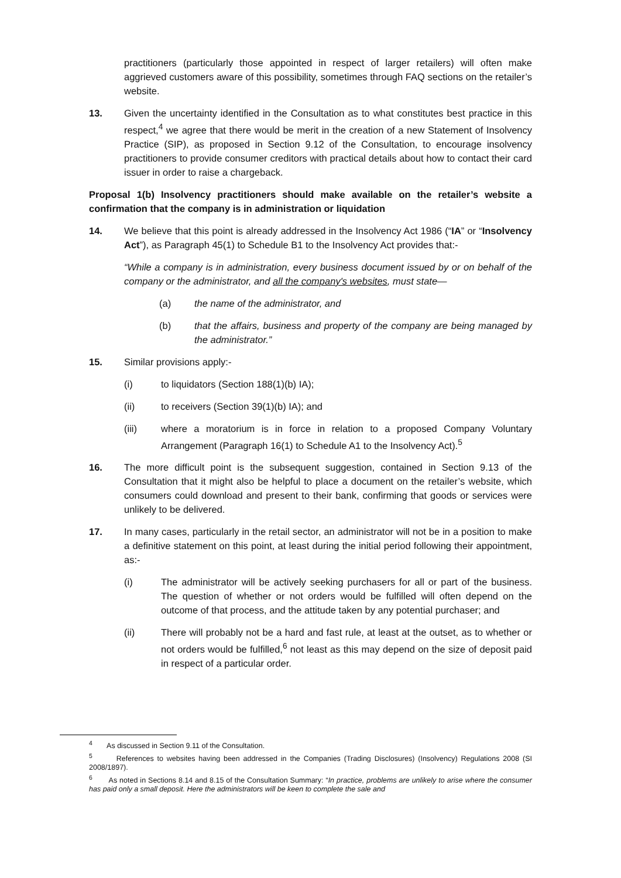practitioners (particularly those appointed in respect of larger retailers) will often make aggrieved customers aware of this possibility, sometimes through FAQ sections on the retailer’s website.
13. Given the uncertainty identified in the Consultation as to what constitutes best practice in this respect,<sup>4</sup> we agree that there would be merit in the creation of a new Statement of Insolvency Practice (SIP), as proposed in Section 9.12 of the Consultation, to encourage insolvency practitioners to provide consumer creditors with practical details about how to contact their card issuer in order to raise a chargeback.
Proposal 1(b) Insolvency practitioners should make available on the retailer’s website a confirmation that the company is in administration or liquidation
14. We believe that this point is already addressed in the Insolvency Act 1986 (“IA” or “Insolvency Act”), as Paragraph 45(1) to Schedule B1 to the Insolvency Act provides that:-
“While a company is in administration, every business document issued by or on behalf of the company or the administrator, and all the company's websites, must state—
(a) the name of the administrator, and
(b) that the affairs, business and property of the company are being managed by the administrator.”
15. Similar provisions apply:-
(i) to liquidators (Section 188(1)(b) IA);
(ii) to receivers (Section 39(1)(b) IA); and
(iii) where a moratorium is in force in relation to a proposed Company Voluntary Arrangement (Paragraph 16(1) to Schedule A1 to the Insolvency Act).<sup>5</sup>
16. The more difficult point is the subsequent suggestion, contained in Section 9.13 of the Consultation that it might also be helpful to place a document on the retailer’s website, which consumers could download and present to their bank, confirming that goods or services were unlikely to be delivered.
17. In many cases, particularly in the retail sector, an administrator will not be in a position to make a definitive statement on this point, at least during the initial period following their appointment, as:-
(i) The administrator will be actively seeking purchasers for all or part of the business. The question of whether or not orders would be fulfilled will often depend on the outcome of that process, and the attitude taken by any potential purchaser; and
(ii) There will probably not be a hard and fast rule, at least at the outset, as to whether or not orders would be fulfilled,<sup>6</sup> not least as this may depend on the size of deposit paid in respect of a particular order.
<sup>4</sup> As discussed in Section 9.11 of the Consultation.
<sup>5</sup> References to websites having been addressed in the Companies (Trading Disclosures) (Insolvency) Regulations 2008 (SI 2008/1897).
<sup>6</sup> As noted in Sections 8.14 and 8.15 of the Consultation Summary: “In practice, problems are unlikely to arise where the consumer has paid only a small deposit. Here the administrators will be keen to complete the sale and